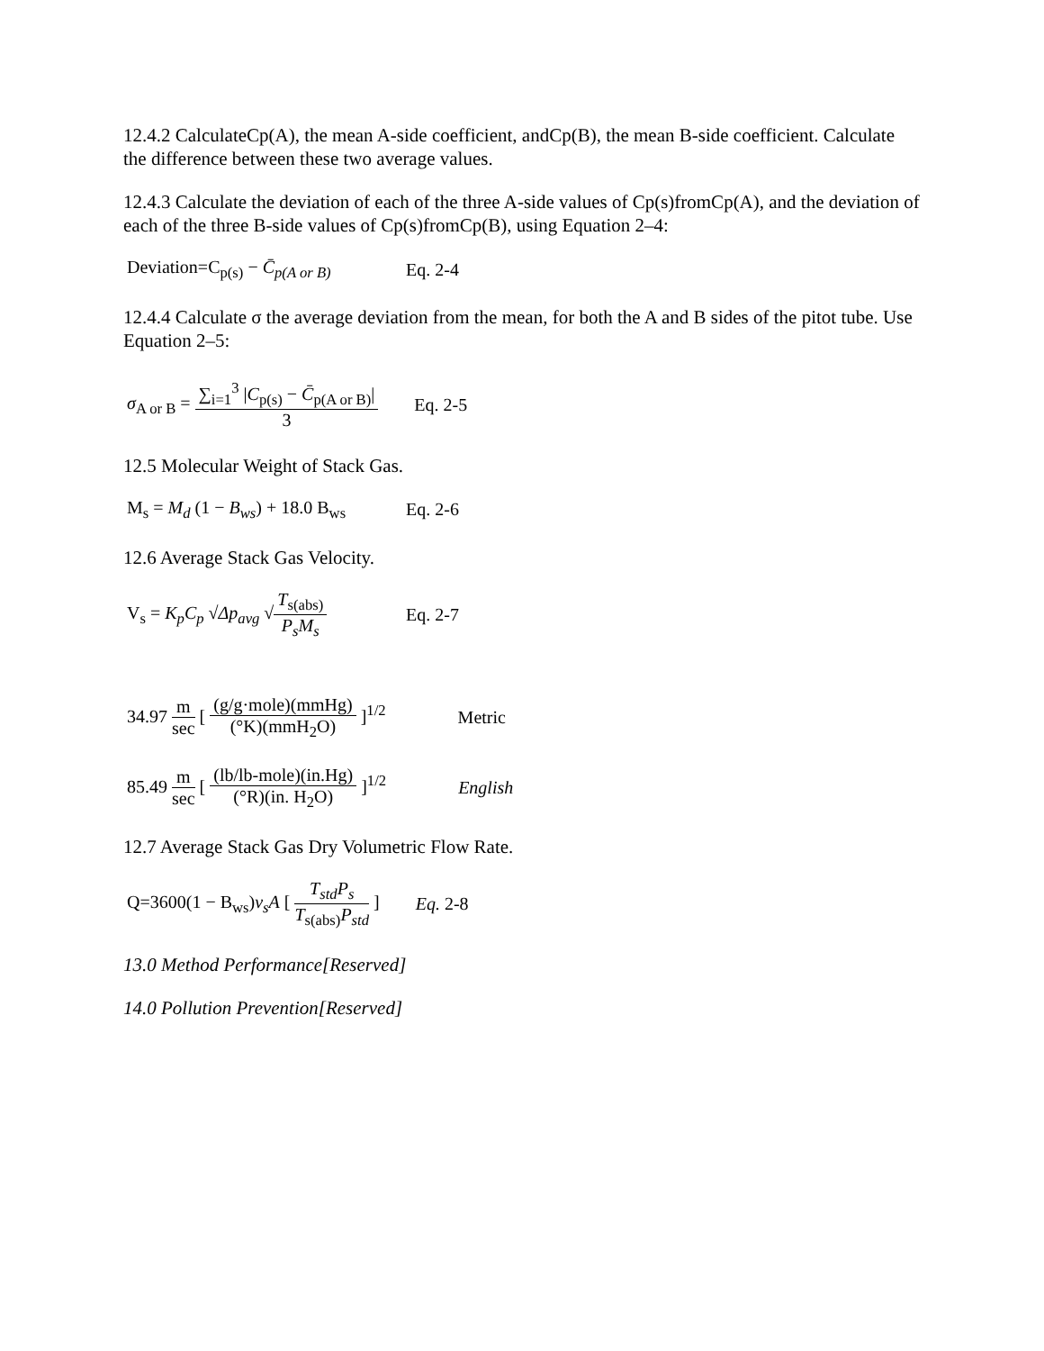12.4.2 CalculateCp(A), the mean A-side coefficient, andCp(B), the mean B-side coefficient. Calculate the difference between these two average values.
12.4.3 Calculate the deviation of each of the three A-side values of Cp(s)fromCp(A), and the deviation of each of the three B-side values of Cp(s)fromCp(B), using Equation 2–4:
Deviation=C<sub>p(s)</sub> − C̄<sub>p(A or B)</sub> Eq. 2-4
12.4.4 Calculate σ the average deviation from the mean, for both the A and B sides of the pitot tube. Use Equation 2–5:
σ<sub>A or B</sub> = ∑<sub>i=1</sub><sup>3</sup> |C<sub>p(s)</sub> − C̄<sub>p(A or B)</sub>| 3 Eq. 2-5
12.5 Molecular Weight of Stack Gas.
M<sub>s</sub> = M<sub>d</sub> (1 − B<sub>ws</sub>) + 18.0 B<sub>ws</sub> Eq. 2-6
12.6 Average Stack Gas Velocity.
V<sub>s</sub> = K<sub>p</sub>C<sub>p</sub> √Δp<sub>avg</sub> √T<sub>s(abs)</sub> P<sub>s</sub>M<sub>s</sub> Eq. 2-7
34.97 m sec [ (g/g·mole)(mmHg) (°K)(mmH<sub>2</sub>O) ]<sup>1/2</sup> Metric
85.49 m sec [ (lb/lb-mole)(in.Hg) (°R)(in. H<sub>2</sub>O) ]<sup>1/2</sup> English
12.7 Average Stack Gas Dry Volumetric Flow Rate.
Q=3600(1 − B<sub>ws</sub>)v<sub>s</sub>A [ T<sub>std</sub>P<sub>s</sub> T<sub>s(abs)</sub>P<sub>std</sub> ] Eq. 2-8
13.0 Method Performance[Reserved]
14.0 Pollution Prevention[Reserved]